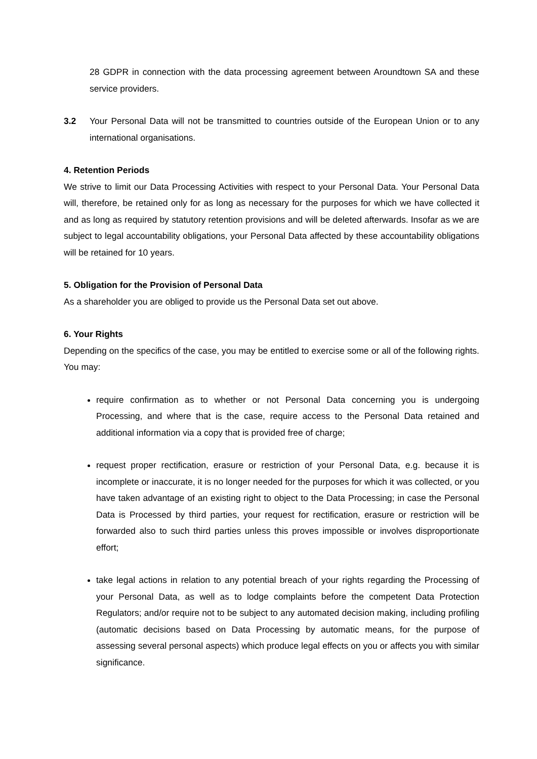28 GDPR in connection with the data processing agreement between Aroundtown SA and these service providers.
3.2 Your Personal Data will not be transmitted to countries outside of the European Union or to any international organisations.
4. Retention Periods
We strive to limit our Data Processing Activities with respect to your Personal Data. Your Personal Data will, therefore, be retained only for as long as necessary for the purposes for which we have collected it and as long as required by statutory retention provisions and will be deleted afterwards. Insofar as we are subject to legal accountability obligations, your Personal Data affected by these accountability obligations will be retained for 10 years.
5. Obligation for the Provision of Personal Data
As a shareholder you are obliged to provide us the Personal Data set out above.
6. Your Rights
Depending on the specifics of the case, you may be entitled to exercise some or all of the following rights. You may:
require confirmation as to whether or not Personal Data concerning you is undergoing Processing, and where that is the case, require access to the Personal Data retained and additional information via a copy that is provided free of charge;
request proper rectification, erasure or restriction of your Personal Data, e.g. because it is incomplete or inaccurate, it is no longer needed for the purposes for which it was collected, or you have taken advantage of an existing right to object to the Data Processing; in case the Personal Data is Processed by third parties, your request for rectification, erasure or restriction will be forwarded also to such third parties unless this proves impossible or involves disproportionate effort;
take legal actions in relation to any potential breach of your rights regarding the Processing of your Personal Data, as well as to lodge complaints before the competent Data Protection Regulators; and/or require not to be subject to any automated decision making, including profiling (automatic decisions based on Data Processing by automatic means, for the purpose of assessing several personal aspects) which produce legal effects on you or affects you with similar significance.